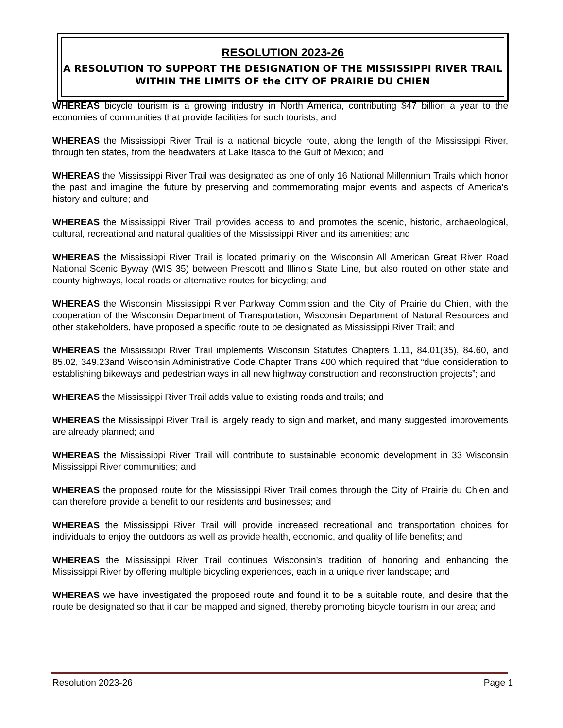RESOLUTION 2023-26
A RESOLUTION TO SUPPORT THE DESIGNATION OF THE MISSISSIPPI RIVER TRAIL WITHIN THE LIMITS OF the CITY OF PRAIRIE DU CHIEN
WHEREAS bicycle tourism is a growing industry in North America, contributing $47 billion a year to the economies of communities that provide facilities for such tourists; and
WHEREAS the Mississippi River Trail is a national bicycle route, along the length of the Mississippi River, through ten states, from the headwaters at Lake Itasca to the Gulf of Mexico; and
WHEREAS the Mississippi River Trail was designated as one of only 16 National Millennium Trails which honor the past and imagine the future by preserving and commemorating major events and aspects of America's history and culture; and
WHEREAS the Mississippi River Trail provides access to and promotes the scenic, historic, archaeological, cultural, recreational and natural qualities of the Mississippi River and its amenities; and
WHEREAS the Mississippi River Trail is located primarily on the Wisconsin All American Great River Road National Scenic Byway (WIS 35) between Prescott and Illinois State Line, but also routed on other state and county highways, local roads or alternative routes for bicycling; and
WHEREAS the Wisconsin Mississippi River Parkway Commission and the City of Prairie du Chien, with the cooperation of the Wisconsin Department of Transportation, Wisconsin Department of Natural Resources and other stakeholders, have proposed a specific route to be designated as Mississippi River Trail; and
WHEREAS the Mississippi River Trail implements Wisconsin Statutes Chapters 1.11, 84.01(35), 84.60, and 85.02, 349.23and Wisconsin Administrative Code Chapter Trans 400 which required that “due consideration to establishing bikeways and pedestrian ways in all new highway construction and reconstruction projects”; and
WHEREAS the Mississippi River Trail adds value to existing roads and trails; and
WHEREAS the Mississippi River Trail is largely ready to sign and market, and many suggested improvements are already planned; and
WHEREAS the Mississippi River Trail will contribute to sustainable economic development in 33 Wisconsin Mississippi River communities; and
WHEREAS the proposed route for the Mississippi River Trail comes through the City of Prairie du Chien and can therefore provide a benefit to our residents and businesses; and
WHEREAS the Mississippi River Trail will provide increased recreational and transportation choices for individuals to enjoy the outdoors as well as provide health, economic, and quality of life benefits; and
WHEREAS the Mississippi River Trail continues Wisconsin’s tradition of honoring and enhancing the Mississippi River by offering multiple bicycling experiences, each in a unique river landscape; and
WHEREAS we have investigated the proposed route and found it to be a suitable route, and desire that the route be designated so that it can be mapped and signed, thereby promoting bicycle tourism in our area; and
Resolution 2023-26 Page 1